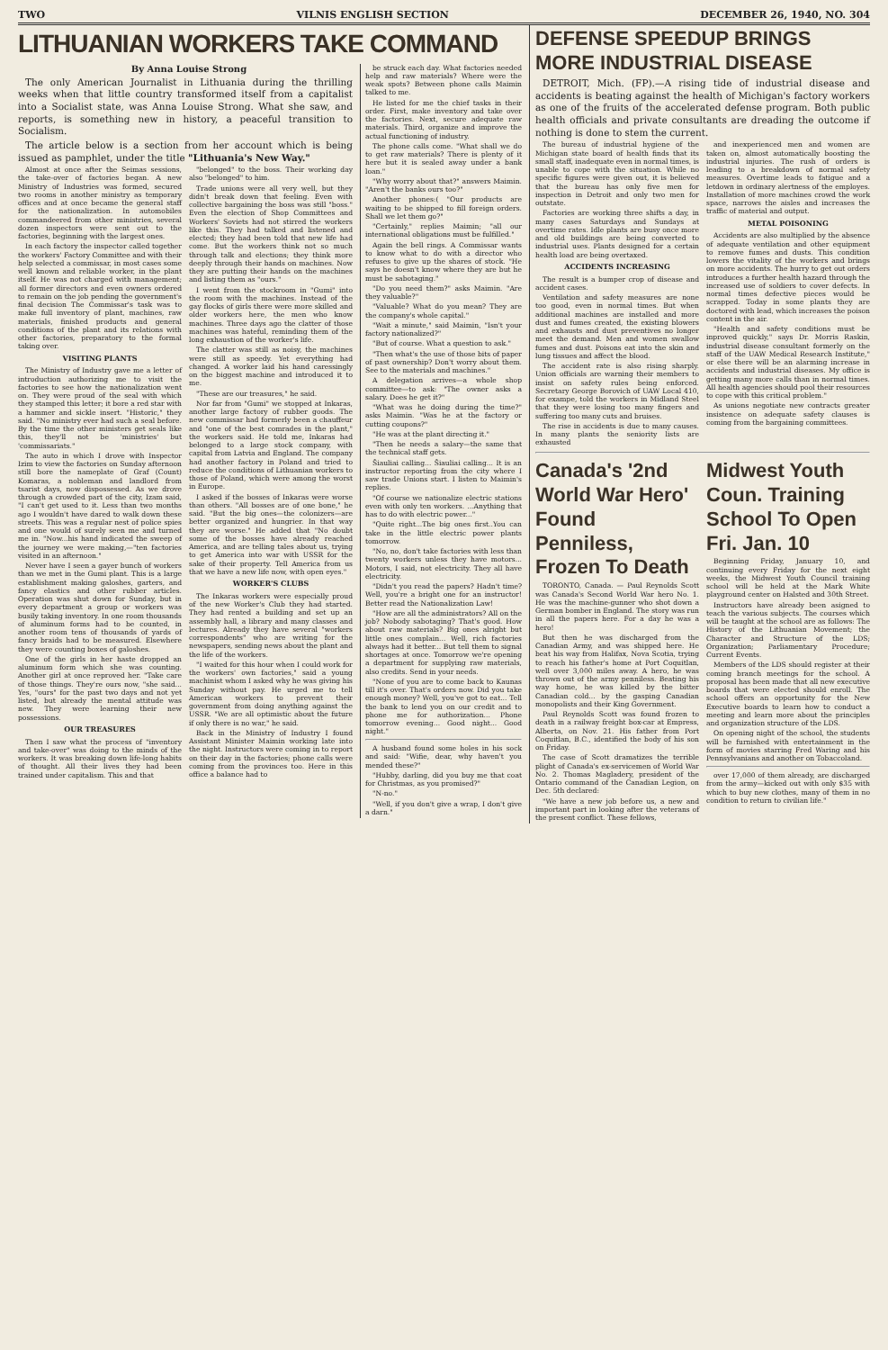TWO VILNIS ENGLISH SECTION DECEMBER 26, 1940, NO. 304
LITHUANIAN WORKERS TAKE COMMAND
By Anna Louise Strong
The only American Journalist in Lithuania during the thrilling weeks when that little country transformed itself from a capitalist into a Socialist state, was Anna Louise Strong. What she saw, and reports, is something new in history, a peaceful transition to Socialism.
The article below is a section from her account which is being issued as pamphlet, under the title "Lithuania's New Way."
Almost at once after the Seimas sessions, the take-over of factories began. A new Ministry of Industries was formed, secured two rooms in another ministry as temporary offices and at once became the general staff for the nationalization. In automobiles commandeered from other ministries, several dozen inspectors were sent out to the factories, beginning with the largest ones.
In each factory the inspector called together the workers' Factory Committee and with their help selected a commissar, in most cases some well known and reliable worker, in the plant itself. He was not charged with management; all former directors and even owners ordered to remain on the job pending the government's final decision The Commissar's task was to make full inventory of plant, machines, raw materials, finished products and general conditions of the plant and its relations with other factories, preparatory to the formal taking over.
VISITING PLANTS
The Ministry of Industry gave me a letter of introduction authorizing me to visit the factories to see how the nationalization went on. They were proud of the seal with which they stamped this letter; it bore a red star with a hammer and sickle insert. "Historic," they said. "No ministry ever had such a seal before. By the time the other ministers get seals like this, they'll not be 'ministries' but 'commissariats."
The auto in which I drove with Inspector Izim to view the factories on Sunday afternoon still bore the nameplate of Graf (Count) Komaras, a nobleman and landlord from tsarist days, now dispossessed. As we drove through a crowded part of the city, Izam said, "I can't get used to it. Less than two months ago I wouldn't have dared to walk down these streets. This was a regular nest of police spies and one would of surely seen me and turned me in. "Now...his hand indicated the sweep of the journey we were making,—"ten factories visited in an afternoon."
Never have I seen a gayer bunch of workers than we met in the Gumi plant. This is a large establishment making galoshes, garters, and fancy elastics and other rubber articles. Operation was shut down for Sunday, but in every department a group or workers was busily taking inventory. In one room thousands of aluminum forms had to be counted, in another room tens of thousands of yards of fancy braids had to be measured. Elsewhere they were counting boxes of galoshes.
One of the girls in her haste dropped an aluminum form which she was counting. Another girl at once reproved her. "Take care of those things. They're ours now, "she said... Yes, "ours" for the past two days and not yet listed, but already the mental attitude was new. They were learning their new possessions.
OUR TREASURES
Then I saw what the process of "inventory and take-over" was doing to the minds of the workers. It was breaking down life-long habits of thought. All their lives they had been trained under capitalism. This and that
"belonged" to the boss. Their working day also "belonged" to him.
Trade unions were all very well, but they didn't break down that feeling. Even with collective bargaining the boss was still "boss." Even the election of Shop Committees and Workers' Soviets had not stirred the workers like this. They had talked and listened and elected; they had been told that new life had come. But the workers think not so much through talk and elections; they think more deeply through their hands on machines. Now they are putting their hands on the machines and listing them as "ours."
I went from the stockroom in "Gumi" into the room with the machines. Instead of the gay flocks of girls there were more skilled and older workers here, the men who know machines. Three days ago the clatter of those machines was hateful, reminding them of the long exhaustion of the worker's life.
The clatter was still as noisy, the machines were still as speedy. Yet everything had changed. A worker laid his hand caressingly on the biggest machine and introduced it to me.
"These are our treasures," he said.
Nor far from "Gumi" we stopped at Inkaras, another large factory of rubber goods. The new commissar had formerly been a chauffeur and "one of the best comrades in the plant," the workers said. He told me, Inkaras had belonged to a large stock company, with capital from Latvia and England. The company had another factory in Poland and tried to reduce the conditions of Lithuanian workers to those of Poland, which were among the worst in Europe.
I asked if the bosses of Inkaras were worse than others. "All bosses are of one bone," he said. "But the big ones—the colonizers—are better organized and hungrier. In that way they are worse." He added that "No doubt some of the bosses have already reached America, and are telling tales about us, trying to get America into war with USSR for the sake of their property. Tell America from us that we have a new life now, with open eyes."
WORKER'S CLUBS
The Inkaras workers were especially proud of the new Worker's Club they had started. They had rented a building and set up an assembly hall, a library and many classes and lectures. Already they have several "workers correspondents" who are writing for the newspapers, sending news about the plant and the life of the workers.
"I waited for this hour when I could work for the workers' own factories," said a young machinist whom I asked why he was giving his Sunday without pay. He urged me to tell American workers to prevent their government from doing anything against the USSR. "We are all optimistic about the future if only there is no war," he said.
Back in the Ministry of Industry I found Assistant Minister Maimin working late into the night. Instructors were coming in to report on their day in the factories; phone calls were coming from the provinces too. Here in this office a balance had to
be struck each day. What factories needed help and raw materials? Where were the weak spots? Between phone calls Maimin talked to me.
He listed for me the chief tasks in their order. First, make inventory and take over the factories. Next, secure adequate raw materials. Third, organize and improve the actual functioning of industry.
The phone calls come. "What shall we do to get raw materials? There is plenty of it here but it is sealed away under a bank loan."
"Why worry about that?" answers Maimin. "Aren't the banks ours too?"
Another phones:( "Our products are waiting to be shipped to fill foreign orders. Shall we let them go?"
"Certainly," replies Maimin; "all our international obligations must be fulfilled."
Again the bell rings. A Commissar wants to know what to do with a director who refuses to give up the shares of stock. "He says he doesn't know where they are but he must be sabotaging."
"Do you need them?" asks Maimin. "Are they valuable?"
"Valuable? What do you mean? They are the company's whole capital."
"Wait a minute," said Maimin, "Isn't your factory nationalized?"
"But of course. What a question to ask."
"Then what's the use of those bits of paper of past ownership? Don't worry about them. See to the materials and machines."
A delegation arrives—a whole shop committee—to ask: "The owner asks a salary. Does he get it?"
"What was he doing during the time?" asks Maimin. "Was he at the factory or cutting coupons?"
"He was at the plant directing it."
"Then he needs a salary—the same that the technical staff gets.
Šiauliai calling... Šiauliai calling... It is an instructor reporting from the city where I saw trade Unions start. I listen to Maimin's replies.
"Of course we nationalize electric stations even with only ten workers. ...Anything that has to do with electric power..."
"Quite right...The big ones first..You can take in the little electric power plants tomorrow.
"No, no, don't take factories with less than twenty workers unless they have motors... Motors, I said, not electricity. They all have electricity.
"Didn't you read the papers? Hadn't time? Well, you're a bright one for an instructor! Better read the Nationalization Law!
"How are all the administrators? All on the job? Nobody sabotaging? That's good. How about raw materials? Big ones alright but little ones complain... Well, rich factories always had it better... But tell them to signal shortages at once. Tomorrow we're opening a department for supplying raw materials, also credits. Send in your needs.
"None of you are to come back to Kaunas till it's over. That's orders now. Did you take enough money? Well, you've got to eat... Tell the bank to lend you on our credit and to phone me for authorization... Phone tomorrow evening... Good night... Good night."
A husband found some holes in his sock and said: "Wifie, dear, why haven't you mended these?"
"Hubby, darling, did you buy me that coat for Christmas, as you promised?"
"N-no."
"Well, if you don't give a wrap, I don't give a darn."
DEFENSE SPEEDUP BRINGS MORE INDUSTRIAL DISEASE
DETROIT, Mich. (FP).—A rising tide of industrial disease and accidents is beating against the health of Michigan's factory workers as one of the fruits of the accelerated defense program. Both public health officials and private consultants are dreading the outcome if nothing is done to stem the current.
The bureau of industrial hygiene of the Michigan state board of health finds that its small staff, inadequate even in normal times, is unable to cope with the situation. While no specific figures were given out, it is believed that the bureau has only five men for inspection in Detroit and only two men for outstate.
Factories are working three shifts a day, in many cases Saturdays and Sundays at overtime rates. Idle plants are busy once more and old buildings are being converted to industrial uses. Plants designed for a certain health load are being overtaxed.
ACCIDENTS INCREASING
The result is a bumper crop of disease and accident cases.
Ventilation and safety measures are none too good, even in normal times. But when additional machines are installed and more dust and fumes created, the existing blowers and exhausts and dust preventives no longer meet the demand. Men and women swallow fumes and dust. Poisons eat into the skin and lung tissues and affect the blood.
The accident rate is also rising sharply. Union officials are warning their members to insist on safety rules being enforced. Secretary George Borovich of UAW Local 410, for exampe, told the workers in Midland Steel that they were losing too many fingers and suffering too many cuts and bruises.
The rise in accidents is due to many causes. In many plants the seniority lists are exhausted
and inexperienced men and women are taken on, almost automatically boosting the industrial injuries. The rush of orders is leading to a breakdown of normal safety measures. Overtime leads to fatigue and a letdown in ordinary alertness of the employes. Installation of more machines crowd the work space, narrows the aisles and increases the traffic of material and output.
METAL POISONING
Accidents are also multiplied by the absence of adequate ventilation and other equipment to remove fumes and dusts. This condition lowers the vitality of the workers and brings on more accidents. The hurry to get out orders introduces a further health hazard through the increased use of soldiers to cover defects. In normal times defective pieces would be scrapped. Today in some plants they are doctored with lead, which increases the poison content in the air.
"Health and safety conditions must be inproved quickly," says Dr. Morris Raskin, industrial disease consultant formerly on the staff of the UAW Medical Research Institute," or else there will be an alarming increase in accidents and industrial diseases. My office is getting many more calls than in normal times. All health agencies should pool their resources to cope with this critical problem."
As unions negotiate new contracts greater insistence on adequate safety clauses is coming from the bargaining committees.
Canada's '2nd World War Hero' Found Penniless, Frozen To Death
TORONTO, Canada. — Paul Reynolds Scott was Canada's Second World War hero No. 1. He was the machine-gunner who shot down a German bomber in England. The story was run in all the papers here. For a day he was a hero!
But then he was discharged from the Canadian Army, and was shipped here. He beat his way from Halifax, Nova Scotia, trying to reach his father's home at Port Coquitlan, well over 3,000 miles away. A hero, he was thrown out of the army penniless. Beating his way home, he was killed by the bitter Canadian cold... by the gasping Canadian monopolists and their King Government.
Paul Reynolds Scott was found frozen to death in a railway freight box-car at Empress, Alberta, on Nov. 21. His father from Port Coquitlan, B.C., identified the body of his son on Friday.
The case of Scott dramatizes the terrible plight of Canada's ex-servicemen of World War No. 2. Thomas Magladery, president of the Ontario command of the Canadian Legion, on Dec. 5th declared:
"We have a new job before us, a new and important part in looking after the veterans of the present conflict. These fellows,
Midwest Youth Coun. Training School To Open Fri. Jan. 10
Beginning Friday, January 10, and continuing every Friday for the next eight weeks, the Midwest Youth Council training school will be held at the Mark White playground center on Halsted and 30th Street.
Instructors have already been asigned to teach the various subjects. The courses which will be taught at the school are as follows: The History of the Lithuanian Movement; the Character and Structure of the LDS; Organization; Parliamentary Procedure; Current Events.
Members of the LDS should register at their coming branch meetings for the school. A proposal has been made that all new executive boards that were elected should enroll. The school offers an opportunity for the New Executive boards to learn how to conduct a meeting and learn more about the principles and organization structure of the LDS.
On opening night of the school, the students will be furnished with entertainment in the form of movies starring Fred Waring and his Pennsylvanians and another on Tobaccoland.
over 17,000 of them already, are discharged from the army—kicked out with only $35 with which to buy new clothes, many of them in no condition to return to civilian life."